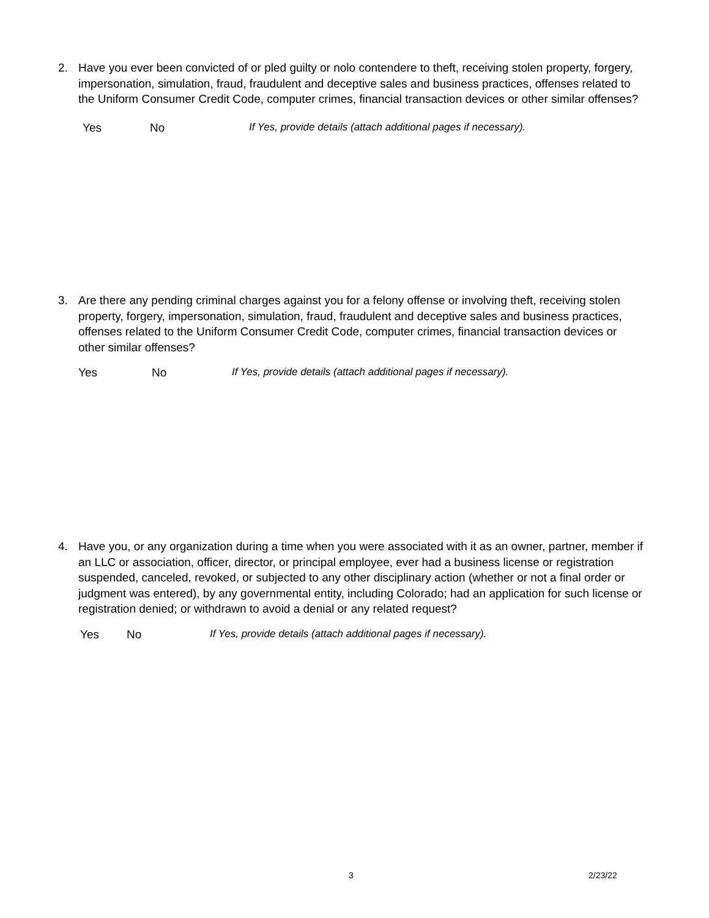2. Have you ever been convicted of or pled guilty or nolo contendere to theft, receiving stolen property, forgery, impersonation, simulation, fraud, fraudulent and deceptive sales and business practices, offenses related to the Uniform Consumer Credit Code, computer crimes, financial transaction devices or other similar offenses?
Yes No If Yes, provide details (attach additional pages if necessary).
3. Are there any pending criminal charges against you for a felony offense or involving theft, receiving stolen property, forgery, impersonation, simulation, fraud, fraudulent and deceptive sales and business practices, offenses related to the Uniform Consumer Credit Code, computer crimes, financial transaction devices or other similar offenses?
Yes No If Yes, provide details (attach additional pages if necessary).
4. Have you, or any organization during a time when you were associated with it as an owner, partner, member if an LLC or association, officer, director, or principal employee, ever had a business license or registration suspended, canceled, revoked, or subjected to any other disciplinary action (whether or not a final order or judgment was entered), by any governmental entity, including Colorado; had an application for such license or registration denied; or withdrawn to avoid a denial or any related request?
Yes No If Yes, provide details (attach additional pages if necessary).
3 2/23/22